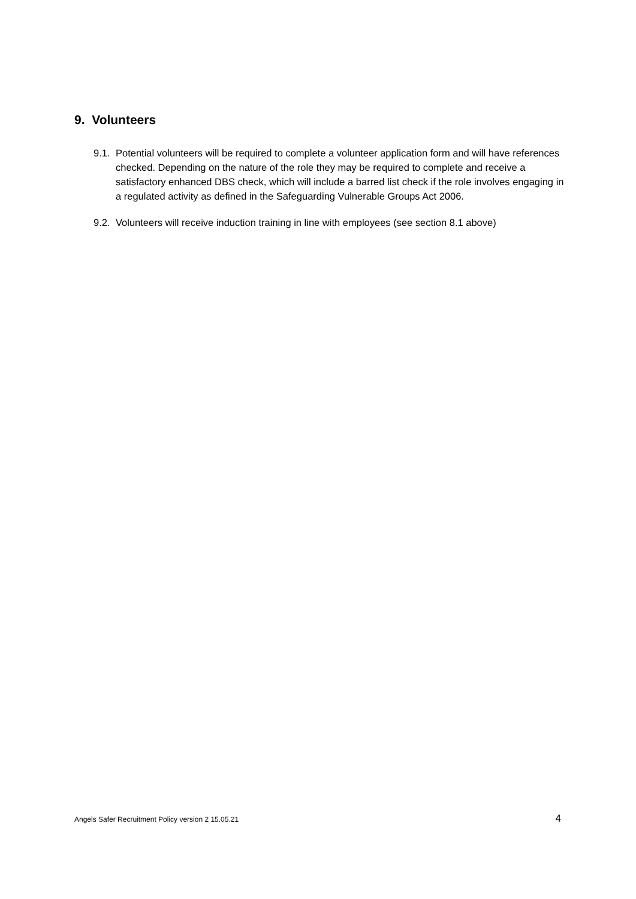9. Volunteers
9.1. Potential volunteers will be required to complete a volunteer application form and will have references checked. Depending on the nature of the role they may be required to complete and receive a satisfactory enhanced DBS check, which will include a barred list check if the role involves engaging in a regulated activity as defined in the Safeguarding Vulnerable Groups Act 2006.
9.2. Volunteers will receive induction training in line with employees (see section 8.1 above)
Angels Safer Recruitment Policy version 2 15.05.21 4